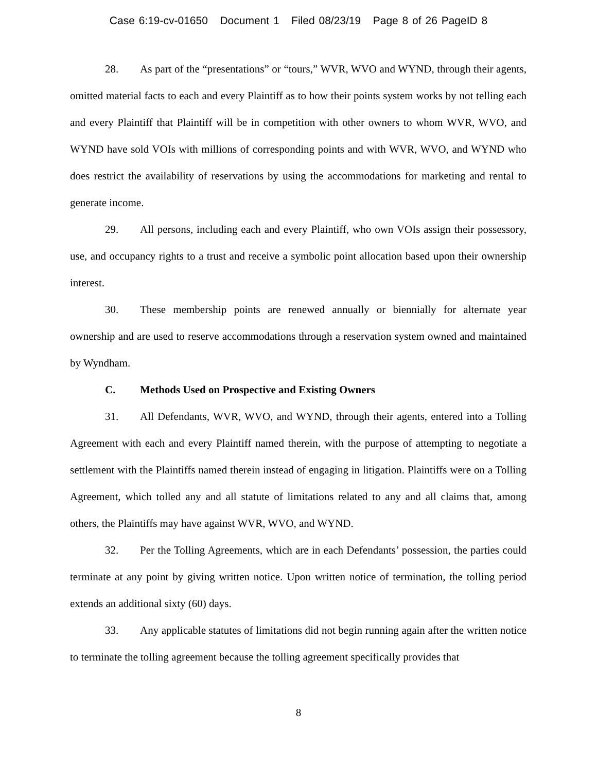Case 6:19-cv-01650 Document 1 Filed 08/23/19 Page 8 of 26 PageID 8
28. As part of the “presentations” or “tours,” WVR, WVO and WYND, through their agents, omitted material facts to each and every Plaintiff as to how their points system works by not telling each and every Plaintiff that Plaintiff will be in competition with other owners to whom WVR, WVO, and WYND have sold VOIs with millions of corresponding points and with WVR, WVO, and WYND who does restrict the availability of reservations by using the accommodations for marketing and rental to generate income.
29. All persons, including each and every Plaintiff, who own VOIs assign their possessory, use, and occupancy rights to a trust and receive a symbolic point allocation based upon their ownership interest.
30. These membership points are renewed annually or biennially for alternate year ownership and are used to reserve accommodations through a reservation system owned and maintained by Wyndham.
C. Methods Used on Prospective and Existing Owners
31. All Defendants, WVR, WVO, and WYND, through their agents, entered into a Tolling Agreement with each and every Plaintiff named therein, with the purpose of attempting to negotiate a settlement with the Plaintiffs named therein instead of engaging in litigation. Plaintiffs were on a Tolling Agreement, which tolled any and all statute of limitations related to any and all claims that, among others, the Plaintiffs may have against WVR, WVO, and WYND.
32. Per the Tolling Agreements, which are in each Defendants’ possession, the parties could terminate at any point by giving written notice. Upon written notice of termination, the tolling period extends an additional sixty (60) days.
33. Any applicable statutes of limitations did not begin running again after the written notice to terminate the tolling agreement because the tolling agreement specifically provides that
8